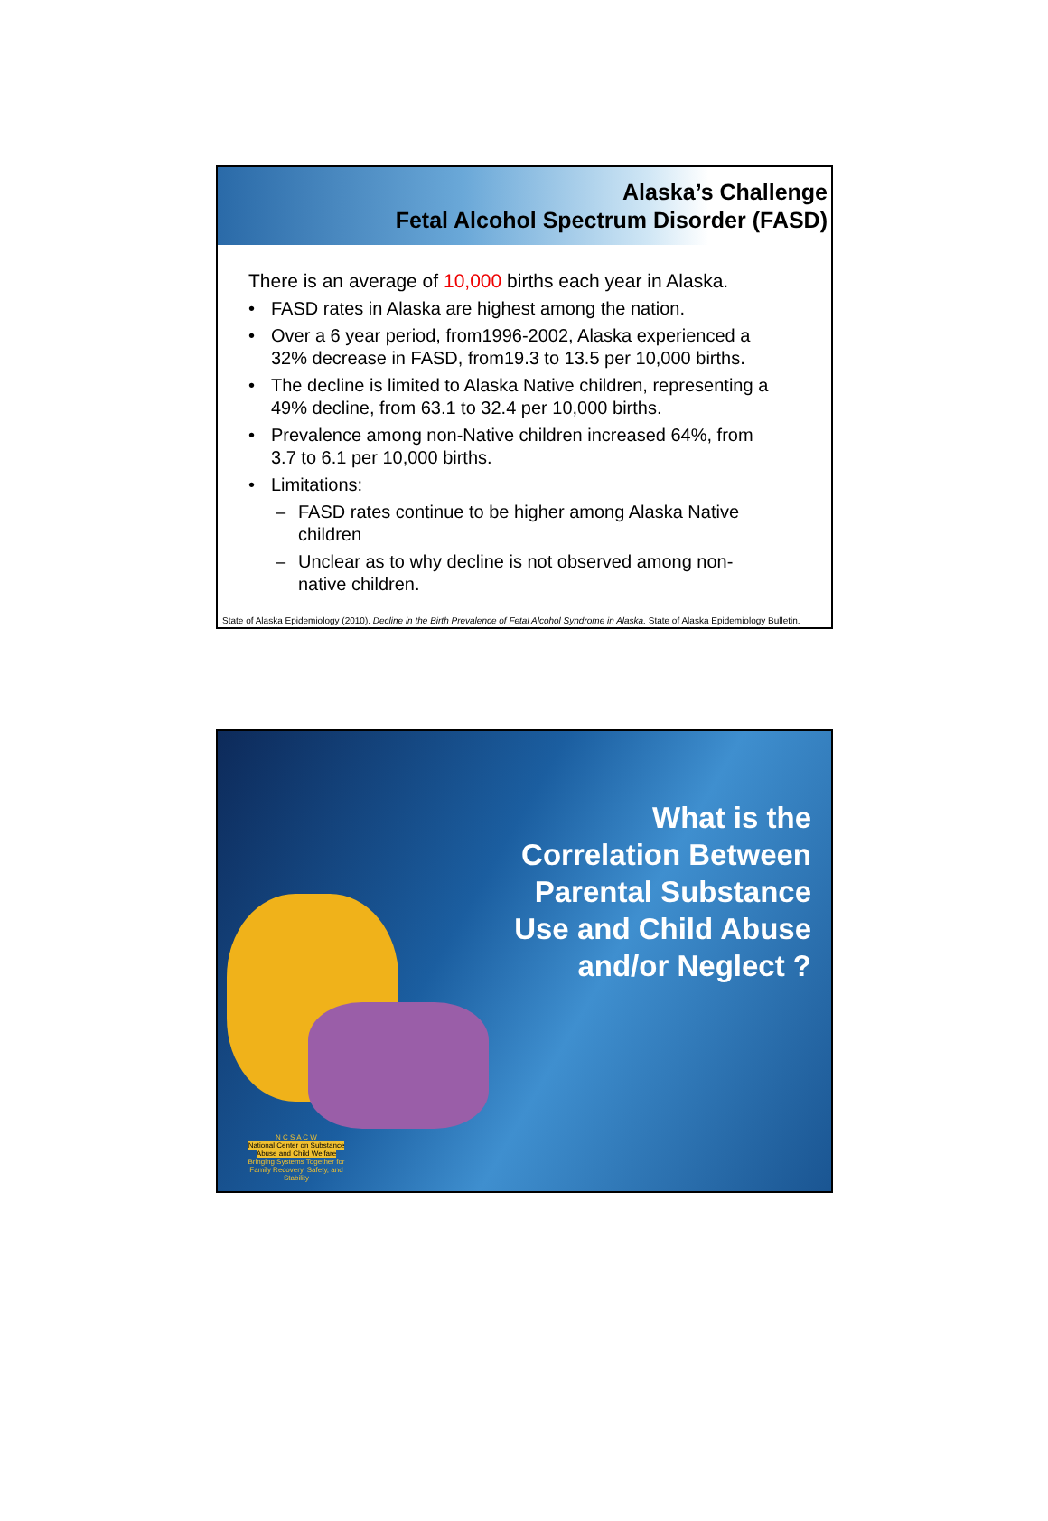Alaska’s Challenge
Fetal Alcohol Spectrum Disorder (FASD)
There is an average of 10,000 births each year in Alaska.
• FASD rates in Alaska are highest among the nation.
• Over a 6 year period, from1996-2002, Alaska experienced a 32% decrease in FASD, from19.3 to 13.5 per 10,000 births.
• The decline is limited to Alaska Native children, representing a 49% decline, from 63.1 to 32.4 per 10,000 births.
• Prevalence among non-Native children increased 64%, from 3.7 to 6.1 per 10,000 births.
• Limitations:
– FASD rates continue to be higher among Alaska Native children
– Unclear as to why decline is not observed among non-native children.
State of Alaska Epidemiology (2010). Decline in the Birth Prevalence of Fetal Alcohol Syndrome in Alaska. State of Alaska Epidemiology Bulletin.
What is the
Correlation Between
Parental Substance
Use and Child Abuse
and/or Neglect ?
N C S A C W
National Center on Substance Abuse and Child Welfare
Bringing Systems Together for Family Recovery, Safety, and Stability